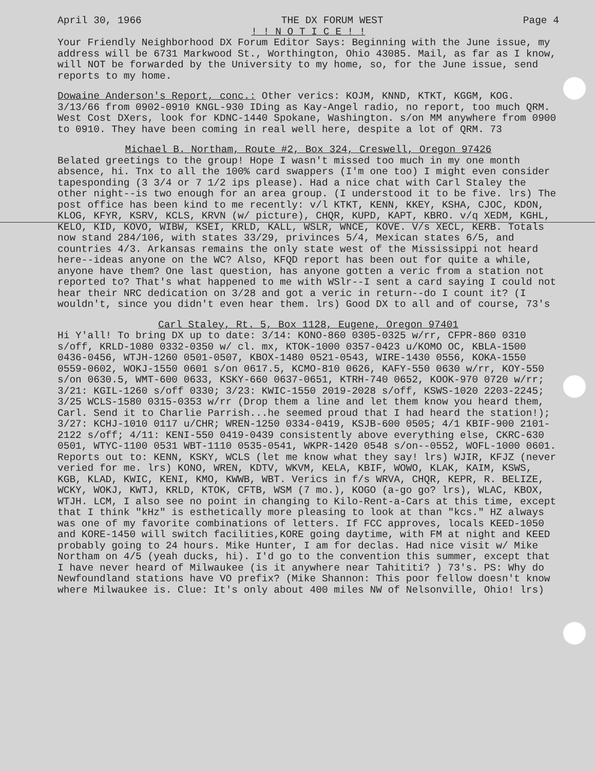April 30, 1966 THE DX FORUM WEST Page 4
! ! N O T I C E ! !
Your Friendly Neighborhood DX Forum Editor Says: Beginning with the June issue, my address will be 6731 Markwood St., Worthington, Ohio 43085. Mail, as far as I know, will NOT be forwarded by the University to my home, so, for the June issue, send reports to my home.
Dowaine Anderson's Report, conc.: Other verics: KOJM, KNND, KTKT, KGGM, KOG. 3/13/66 from 0902-0910 KNGL-930 IDing as Kay-Angel radio, no report, too much QRM. West Cost DXers, look for KDNC-1440 Spokane, Washington. s/on MM anywhere from 0900 to 0910. They have been coming in real well here, despite a lot of QRM. 73
Michael B. Northam, Route #2, Box 324, Creswell, Oregon 97426
Belated greetings to the group! Hope I wasn't missed too much in my one month absence, hi. Tnx to all the 100% card swappers (I'm one too) I might even consider tapesponding (3 3/4 or 7 1/2 ips please). Had a nice chat with Carl Staley the other night--is two enough for an area group. (I understood it to be five. lrs) The post office has been kind to me recently: v/l KTKT, KENN, KKEY, KSHA, CJOC, KDON, KLOG, KFYR, KSRV, KCLS, KRVN (w/ picture), CHQR, KUPD, KAPT, KBRO. v/q XEDM, KGHL, KELO, KID, KOVO, WIBW, KSEI, KRLD, KALL, WSLR, WNCE, KOVE. V/s XECL, KERB. Totals now stand 284/106, with states 33/29, privinces 5/4, Mexican states 6/5, and countries 4/3. Arkansas remains the only state west of the Mississippi not heard here--ideas anyone on the WC? Also, KFQD report has been out for quite a while, anyone have them? One last question, has anyone gotten a veric from a station not reported to? That's what happened to me with WSlr--I sent a card saying I could not hear their NRC dedication on 3/28 and got a veric in return--do I count it? (I wouldn't, since you didn't even hear them. lrs) Good DX to all and of course, 73's
Carl Staley, Rt. 5, Box 1128, Eugene, Oregon 97401
Hi Y'all! To bring DX up to date: 3/14: KONO-860 0305-0325 w/rr, CFPR-860 0310 s/off, KRLD-1080 0332-0350 w/ cl. mx, KTOK-1000 0357-0423 u/KOMO OC, KBLA-1500 0436-0456, WTJH-1260 0501-0507, KBOX-1480 0521-0543, WIRE-1430 0556, KOKA-1550 0559-0602, WOKJ-1550 0601 s/on 0617.5, KCMO-810 0626, KAFY-550 0630 w/rr, KOY-550 s/on 0630.5, WMT-600 0633, KSKY-660 0637-0651, KTRH-740 0652, KOOK-970 0720 w/rr; 3/21: KGIL-1260 s/off 0330; 3/23: KWIC-1550 2019-2028 s/off, KSWS-1020 2203-2245; 3/25 WCLS-1580 0315-0353 w/rr (Drop them a line and let them know you heard them, Carl. Send it to Charlie Parrish...he seemed proud that I had heard the station!); 3/27: KCHJ-1010 0117 u/CHR; WREN-1250 0334-0419, KSJB-600 0505; 4/1 KBIF-900 2101-2122 s/off; 4/11: KENI-550 0419-0439 consistently above everything else, CKRC-630 0501, WTYC-1100 0531 WBT-1110 0535-0541, WKPR-1420 0548 s/on--0552, WOFL-1000 0601. Reports out to: KENN, KSKY, WCLS (let me know what they say! lrs) WJIR, KFJZ (never veried for me. lrs) KONO, WREN, KDTV, WKVM, KELA, KBIF, WOWO, KLAK, KAIM, KSWS, KGB, KLAD, KWIC, KENI, KMO, KWWB, WBT. Verics in f/s WRVA, CHQR, KEPR, R. BELIZE, WCKY, WOKJ, KWTJ, KRLD, KTOK, CFTB, WSM (7 mo.), KOGO (a-go go? lrs), WLAC, KBOX, WTJH. LCM, I also see no point in changing to Kilo-Rent-a-Cars at this time, except that I think "kHz" is esthetically more pleasing to look at than "kcs." HZ always was one of my favorite combinations of letters. If FCC approves, locals KEED-1050 and KORE-1450 will switch facilities,KORE going daytime, with FM at night and KEED probably going to 24 hours. Mike Hunter, I am for declas. Had nice visit w/ Mike Northam on 4/5 (yeah ducks, hi). I'd go to the convention this summer, except that I have never heard of Milwaukee (is it anywhere near Tahititi? ) 73's. PS: Why do Newfoundland stations have VO prefix? (Mike Shannon: This poor fellow doesn't know where Milwaukee is. Clue: It's only about 400 miles NW of Nelsonville, Ohio! lrs)